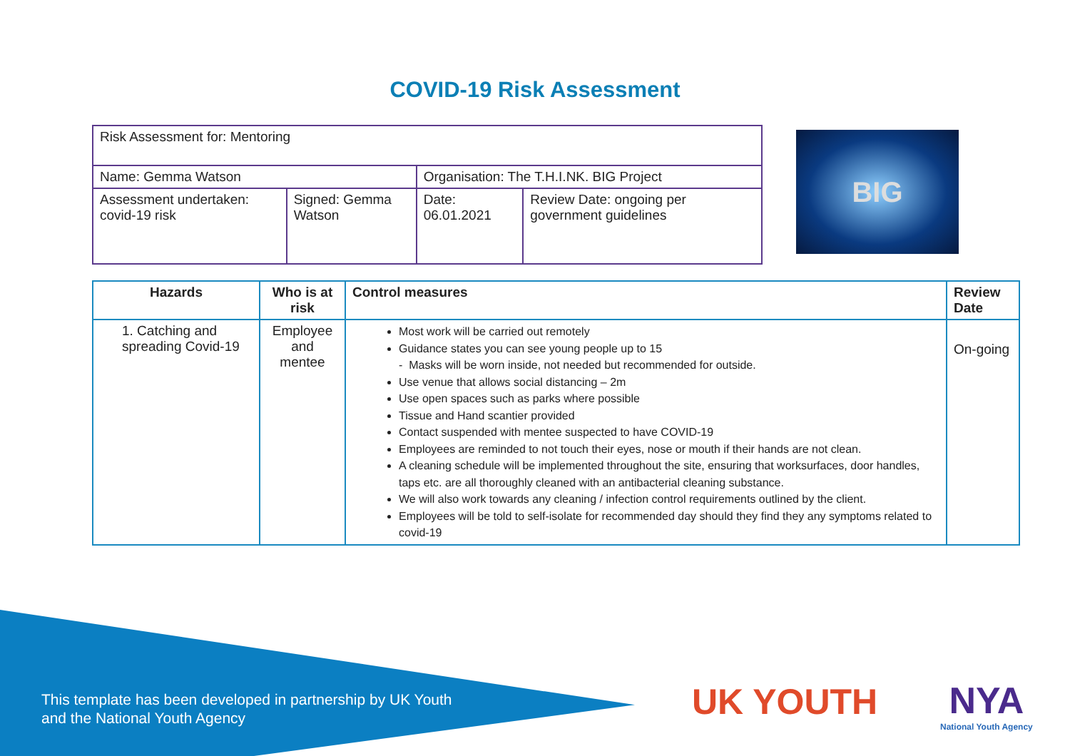COVID-19 Risk Assessment
| Risk Assessment for: Mentoring | | | |
| Name: Gemma Watson | | Organisation: The T.H.I.NK. BIG Project | |
| Assessment undertaken: covid-19 risk | Signed: Gemma Watson | Date: 06.01.2021 | Review Date: ongoing per government guidelines |
BIG
| Hazards | Who is at risk | Control measures | Review Date |
| --- | --- | --- | --- |
| 1. Catching and spreading Covid-19 | Employee and mentee | Most work will be carried out remotely Guidance states you can see young people up to 15 - Masks will be worn inside, not needed but recommended for outside. Use venue that allows social distancing – 2m Use open spaces such as parks where possible Tissue and Hand scantier provided Contact suspended with mentee suspected to have COVID-19 Employees are reminded to not touch their eyes, nose or mouth if their hands are not clean. A cleaning schedule will be implemented throughout the site, ensuring that worksurfaces, door handles, taps etc. are all thoroughly cleaned with an antibacterial cleaning substance. We will also work towards any cleaning / infection control requirements outlined by the client. Employees will be told to self-isolate for recommended day should they find they any symptoms related to covid-19 | On-going |
This template has been developed in partnership by UK Youth
and the National Youth Agency
UK YOUTH NYA
National Youth Agency